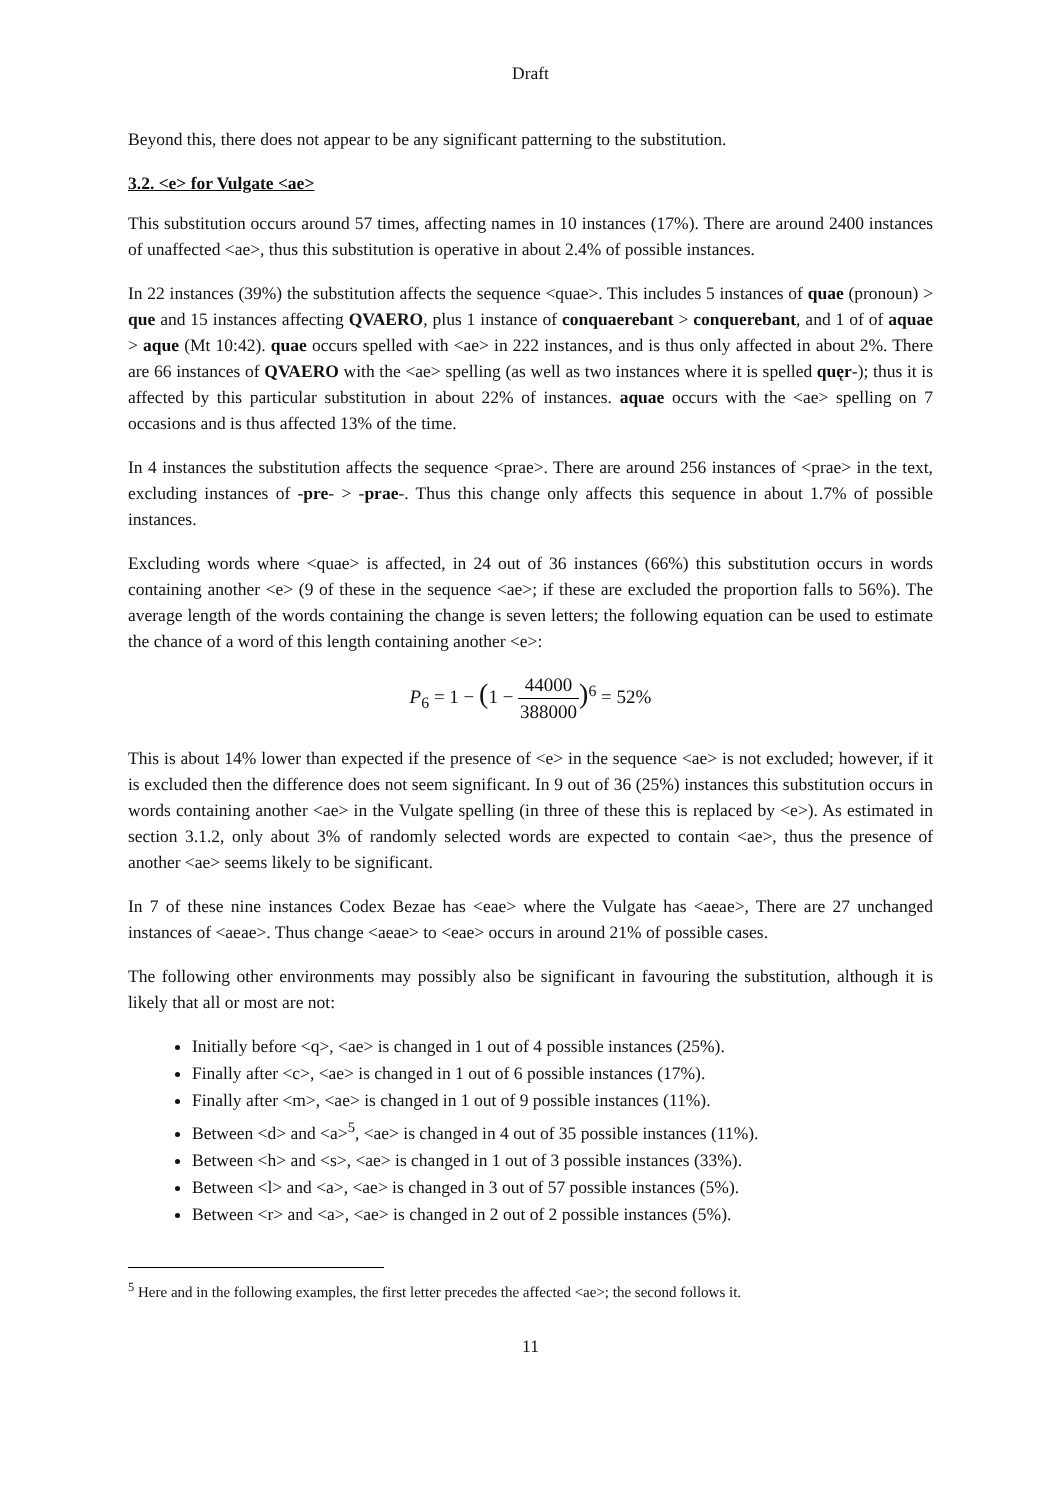Draft
Beyond this, there does not appear to be any significant patterning to the substitution.
3.2. <e> for Vulgate <ae>
This substitution occurs around 57 times, affecting names in 10 instances (17%). There are around 2400 instances of unaffected <ae>, thus this substitution is operative in about 2.4% of possible instances.
In 22 instances (39%) the substitution affects the sequence <quae>. This includes 5 instances of quae (pronoun) > que and 15 instances affecting QVAERO, plus 1 instance of conquaerebant > conquerebant, and 1 of of aquae > aque (Mt 10:42). quae occurs spelled with <ae> in 222 instances, and is thus only affected in about 2%. There are 66 instances of QVAERO with the <ae> spelling (as well as two instances where it is spelled quęr-); thus it is affected by this particular substitution in about 22% of instances. aquae occurs with the <ae> spelling on 7 occasions and is thus affected 13% of the time.
In 4 instances the substitution affects the sequence <prae>. There are around 256 instances of <prae> in the text, excluding instances of -pre- > -prae-. Thus this change only affects this sequence in about 1.7% of possible instances.
Excluding words where <quae> is affected, in 24 out of 36 instances (66%) this substitution occurs in words containing another <e> (9 of these in the sequence <ae>; if these are excluded the proportion falls to 56%). The average length of the words containing the change is seven letters; the following equation can be used to estimate the chance of a word of this length containing another <e>:
P<sub>6</sub> = 1 − (1 − 44000 388000)<sup>6</sup> = 52%
This is about 14% lower than expected if the presence of <e> in the sequence <ae> is not excluded; however, if it is excluded then the difference does not seem significant. In 9 out of 36 (25%) instances this substitution occurs in words containing another <ae> in the Vulgate spelling (in three of these this is replaced by <e>). As estimated in section 3.1.2, only about 3% of randomly selected words are expected to contain <ae>, thus the presence of another <ae> seems likely to be significant.
In 7 of these nine instances Codex Bezae has <eae> where the Vulgate has <aeae>, There are 27 unchanged instances of <aeae>. Thus change <aeae> to <eae> occurs in around 21% of possible cases.
The following other environments may possibly also be significant in favouring the substitution, although it is likely that all or most are not:
Initially before <q>, <ae> is changed in 1 out of 4 possible instances (25%).
Finally after <c>, <ae> is changed in 1 out of 6 possible instances (17%).
Finally after <m>, <ae> is changed in 1 out of 9 possible instances (11%).
Between <d> and <a><sup>5</sup>, <ae> is changed in 4 out of 35 possible instances (11%).
Between <h> and <s>, <ae> is changed in 1 out of 3 possible instances (33%).
Between <l> and <a>, <ae> is changed in 3 out of 57 possible instances (5%).
Between <r> and <a>, <ae> is changed in 2 out of 2 possible instances (5%).
<sup>5</sup> Here and in the following examples, the first letter precedes the affected <ae>; the second follows it.
11